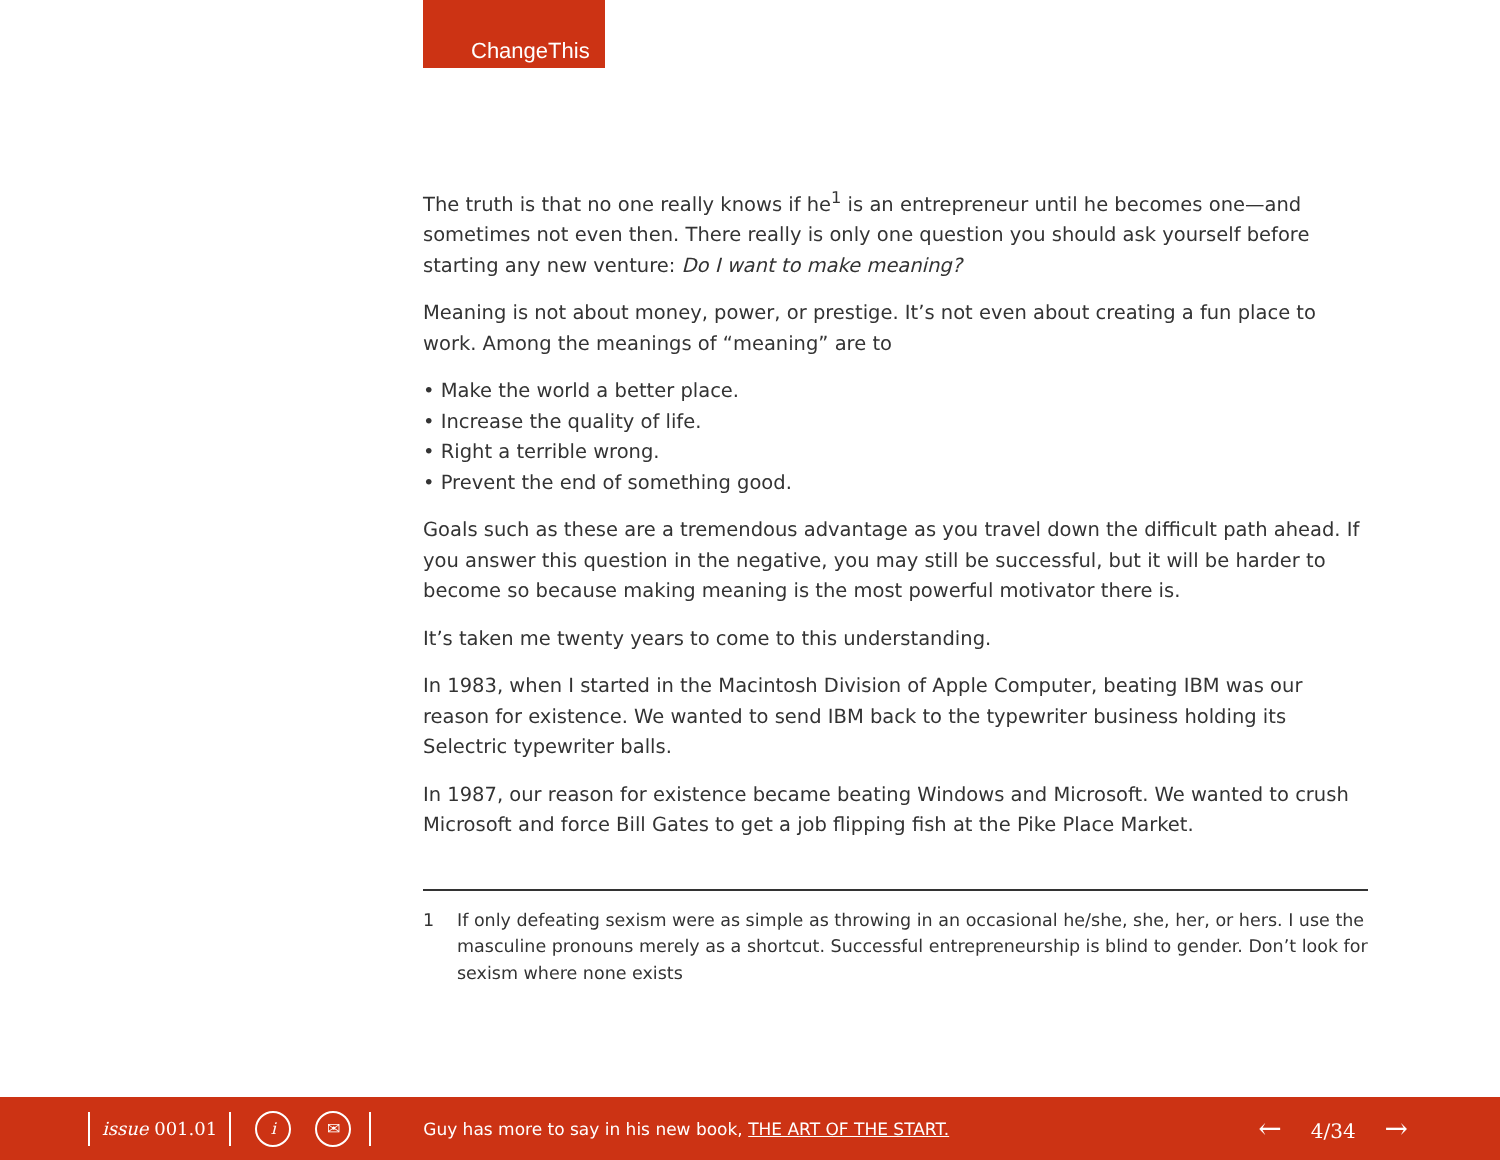ChangeThis
The truth is that no one really knows if he<sup>1</sup> is an entrepreneur until he becomes one—and sometimes not even then. There really is only one question you should ask yourself before starting any new venture: Do I want to make meaning?
Meaning is not about money, power, or prestige. It’s not even about creating a fun place to work. Among the meanings of “meaning” are to
• Make the world a better place.
• Increase the quality of life.
• Right a terrible wrong.
• Prevent the end of something good.
Goals such as these are a tremendous advantage as you travel down the difficult path ahead. If you answer this question in the negative, you may still be successful, but it will be harder to become so because making meaning is the most powerful motivator there is.
It’s taken me twenty years to come to this understanding.
In 1983, when I started in the Macintosh Division of Apple Computer, beating IBM was our reason for existence. We wanted to send IBM back to the typewriter business holding its Selectric typewriter balls.
In 1987, our reason for existence became beating Windows and Microsoft. We wanted to crush Microsoft and force Bill Gates to get a job flipping fish at the Pike Place Market.
1 If only defeating sexism were as simple as throwing in an occasional he/she, she, her, or hers. I use the masculine pronouns merely as a shortcut. Successful entrepreneurship is blind to gender. Don’t look for sexism where none exists
issue 001.01
i ✉
Guy has more to say in his new book, THE ART OF THE START.
← 4/34 →